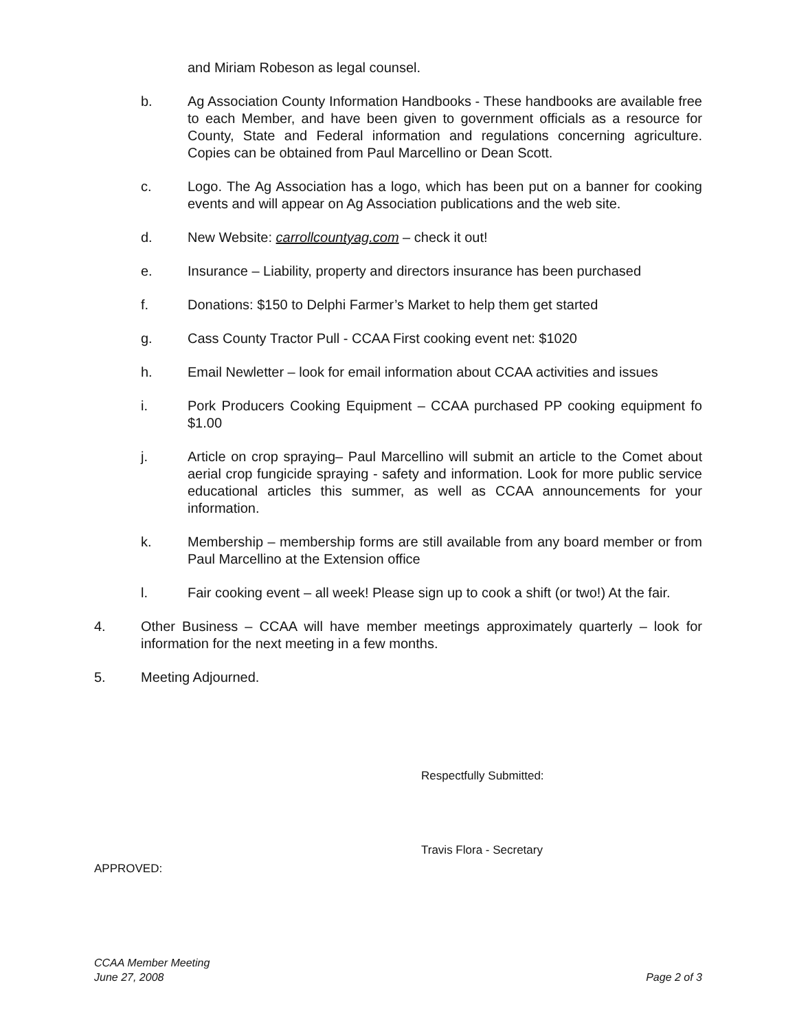and Miriam Robeson as legal counsel.
b. Ag Association County Information Handbooks - These handbooks are available free to each Member, and have been given to government officials as a resource for County, State and Federal information and regulations concerning agriculture. Copies can be obtained from Paul Marcellino or Dean Scott.
c. Logo. The Ag Association has a logo, which has been put on a banner for cooking events and will appear on Ag Association publications and the web site.
d. New Website: carrollcountyag.com – check it out!
e. Insurance – Liability, property and directors insurance has been purchased
f. Donations: $150 to Delphi Farmer’s Market to help them get started
g. Cass County Tractor Pull - CCAA First cooking event net: $1020
h. Email Newletter – look for email information about CCAA activities and issues
i. Pork Producers Cooking Equipment – CCAA purchased PP cooking equipment fo $1.00
j. Article on crop spraying– Paul Marcellino will submit an article to the Comet about aerial crop fungicide spraying - safety and information. Look for more public service educational articles this summer, as well as CCAA announcements for your information.
k. Membership – membership forms are still available from any board member or from Paul Marcellino at the Extension office
l. Fair cooking event – all week! Please sign up to cook a shift (or two!) At the fair.
4. Other Business – CCAA will have member meetings approximately quarterly – look for information for the next meeting in a few months.
5. Meeting Adjourned.
Respectfully Submitted:
Travis Flora - Secretary
APPROVED:
CCAA Member Meeting
June 27, 2008 Page 2 of 3